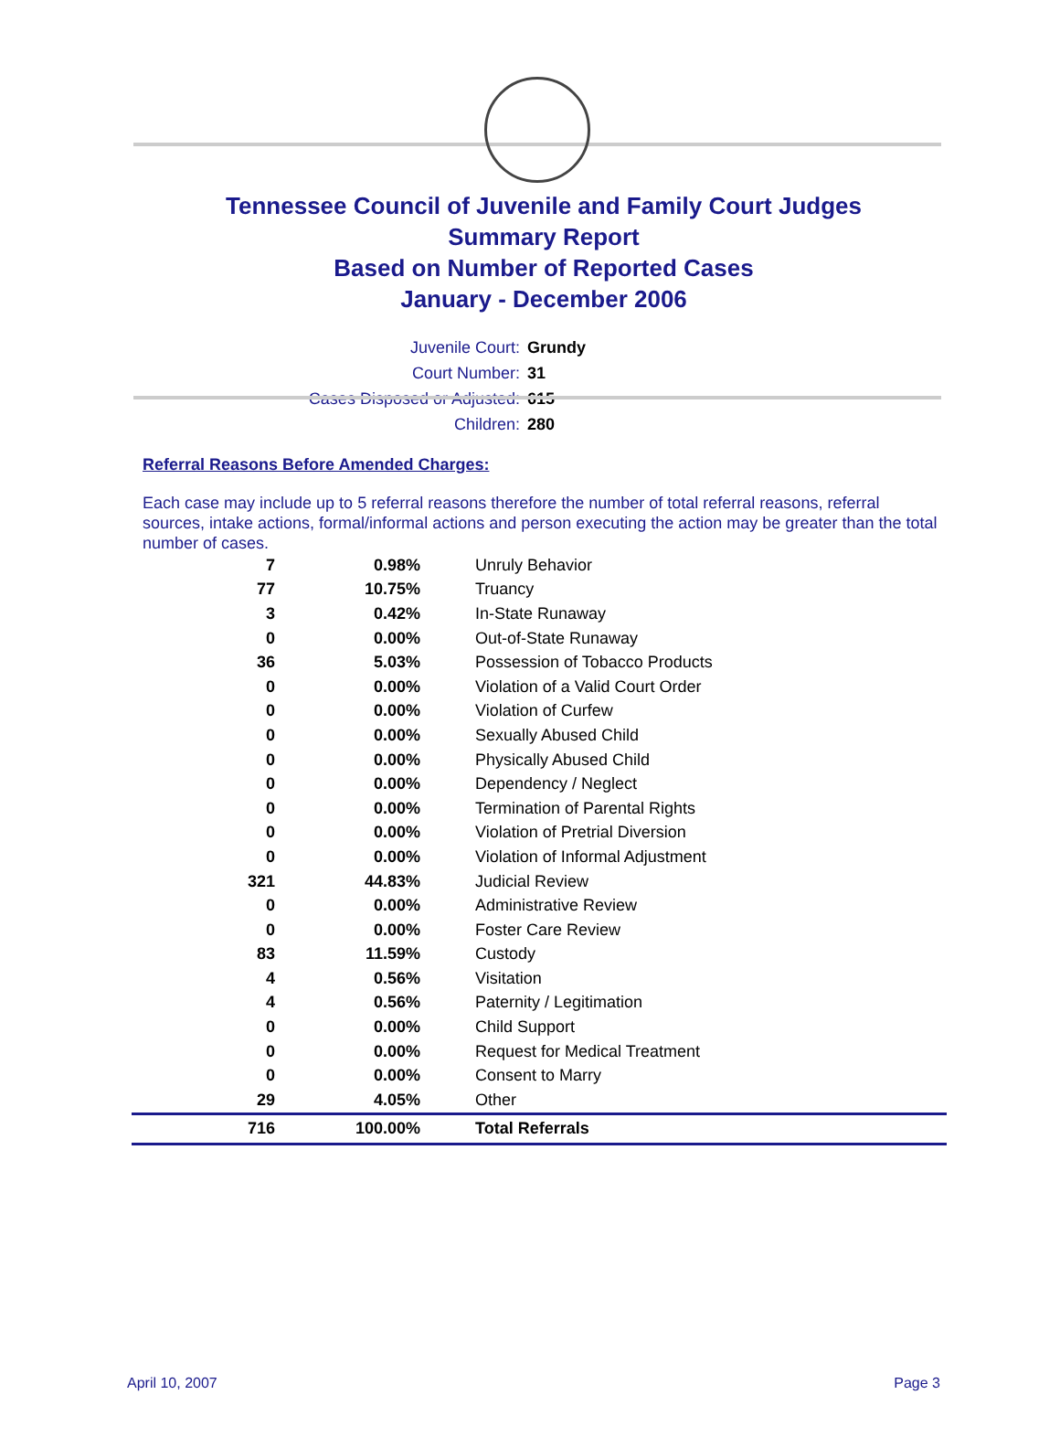Tennessee Council of Juvenile and Family Court Judges
Summary Report
Based on Number of Reported Cases
January - December 2006
Juvenile Court: Grundy
Court Number: 31
Cases Disposed or Adjusted: 615
Children: 280
Referral Reasons Before Amended Charges:
Each case may include up to 5 referral reasons therefore the number of total referral reasons, referral sources, intake actions, formal/informal actions and person executing the action may be greater than the total number of cases.
| 7 | 0.98% | Unruly Behavior |
| 77 | 10.75% | Truancy |
| 3 | 0.42% | In-State Runaway |
| 0 | 0.00% | Out-of-State Runaway |
| 36 | 5.03% | Possession of Tobacco Products |
| 0 | 0.00% | Violation of a Valid Court Order |
| 0 | 0.00% | Violation of Curfew |
| 0 | 0.00% | Sexually Abused Child |
| 0 | 0.00% | Physically Abused Child |
| 0 | 0.00% | Dependency / Neglect |
| 0 | 0.00% | Termination of Parental Rights |
| 0 | 0.00% | Violation of Pretrial Diversion |
| 0 | 0.00% | Violation of Informal Adjustment |
| 321 | 44.83% | Judicial Review |
| 0 | 0.00% | Administrative Review |
| 0 | 0.00% | Foster Care Review |
| 83 | 11.59% | Custody |
| 4 | 0.56% | Visitation |
| 4 | 0.56% | Paternity / Legitimation |
| 0 | 0.00% | Child Support |
| 0 | 0.00% | Request for Medical Treatment |
| 0 | 0.00% | Consent to Marry |
| 29 | 4.05% | Other |
| 716 | 100.00% | Total Referrals |
April 10, 2007 Page 3